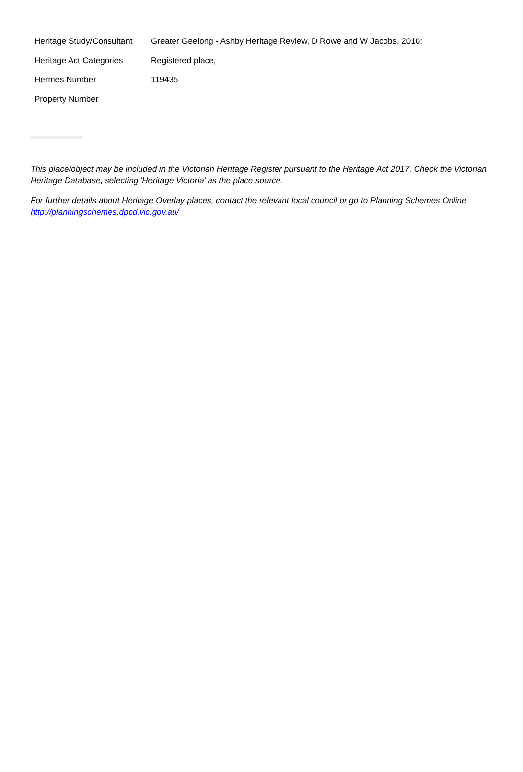| Heritage Study/Consultant | Greater Geelong - Ashby Heritage Review, D Rowe and W Jacobs, 2010; |
| Heritage Act Categories | Registered place, |
| Hermes Number | 119435 |
| Property Number | |
This place/object may be included in the Victorian Heritage Register pursuant to the Heritage Act 2017. Check the Victorian Heritage Database, selecting 'Heritage Victoria' as the place source.
For further details about Heritage Overlay places, contact the relevant local council or go to Planning Schemes Online http://planningschemes.dpcd.vic.gov.au/